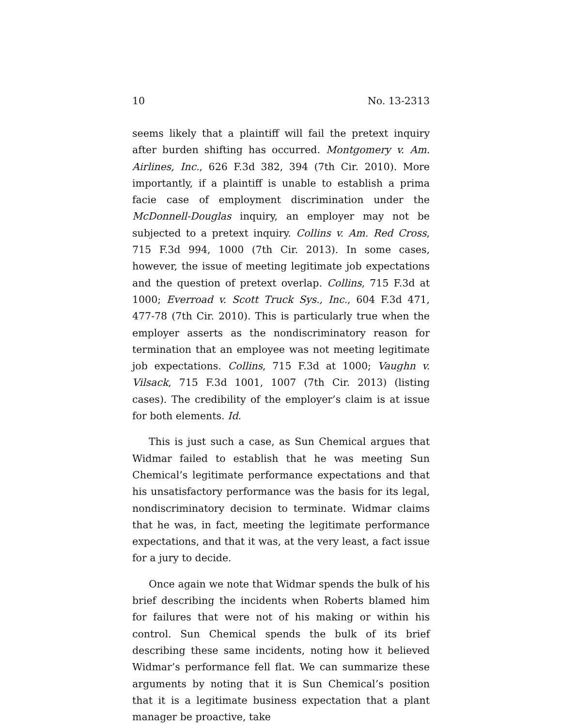10 No. 13-2313
seems likely that a plaintiff will fail the pretext inquiry after burden shifting has occurred. Montgomery v. Am. Airlines, Inc., 626 F.3d 382, 394 (7th Cir. 2010). More importantly, if a plaintiff is unable to establish a prima facie case of employment discrimination under the McDonnell-Douglas inquiry, an employer may not be subjected to a pretext inquiry. Collins v. Am. Red Cross, 715 F.3d 994, 1000 (7th Cir. 2013). In some cases, however, the issue of meeting legitimate job expectations and the question of pretext overlap. Collins, 715 F.3d at 1000; Everroad v. Scott Truck Sys., Inc., 604 F.3d 471, 477-78 (7th Cir. 2010). This is particularly true when the employer asserts as the nondiscriminatory reason for termination that an employee was not meeting legitimate job expectations. Collins, 715 F.3d at 1000; Vaughn v. Vilsack, 715 F.3d 1001, 1007 (7th Cir. 2013) (listing cases). The credibility of the employer’s claim is at issue for both elements. Id.
This is just such a case, as Sun Chemical argues that Widmar failed to establish that he was meeting Sun Chemical’s legitimate performance expectations and that his unsatisfactory performance was the basis for its legal, nondiscriminatory decision to terminate. Widmar claims that he was, in fact, meeting the legitimate performance expectations, and that it was, at the very least, a fact issue for a jury to decide.
Once again we note that Widmar spends the bulk of his brief describing the incidents when Roberts blamed him for failures that were not of his making or within his control. Sun Chemical spends the bulk of its brief describing these same incidents, noting how it believed Widmar’s performance fell flat. We can summarize these arguments by noting that it is Sun Chemical’s position that it is a legitimate business expectation that a plant manager be proactive, take